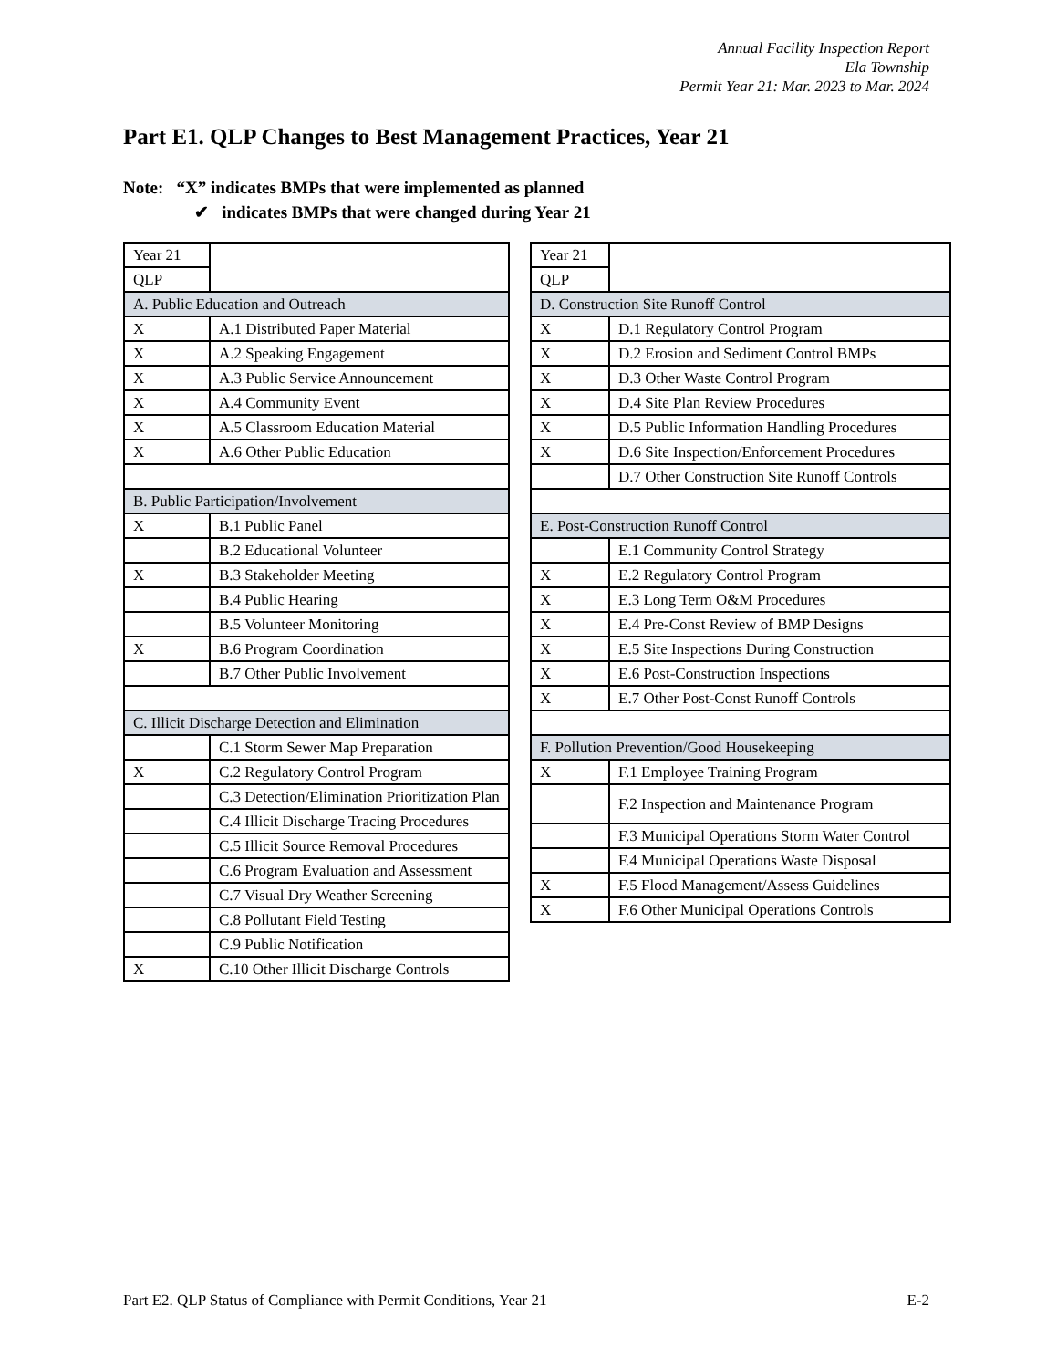Annual Facility Inspection Report
Ela Township
Permit Year 21: Mar. 2023 to Mar. 2024
Part E1. QLP Changes to Best Management Practices, Year 21
Note: “X” indicates BMPs that were implemented as planned
✔ indicates BMPs that were changed during Year 21
| Year 21 | |
| --- | --- |
| QLP | |
| A. Public Education and Outreach | |
| X | A.1 Distributed Paper Material |
| X | A.2 Speaking Engagement |
| X | A.3 Public Service Announcement |
| X | A.4 Community Event |
| X | A.5 Classroom Education Material |
| X | A.6 Other Public Education |
| B. Public Participation/Involvement | |
| X | B.1 Public Panel |
| | B.2 Educational Volunteer |
| X | B.3 Stakeholder Meeting |
| | B.4 Public Hearing |
| | B.5 Volunteer Monitoring |
| X | B.6 Program Coordination |
| | B.7 Other Public Involvement |
| C. Illicit Discharge Detection and Elimination | |
| | C.1 Storm Sewer Map Preparation |
| X | C.2 Regulatory Control Program |
| | C.3 Detection/Elimination Prioritization Plan |
| | C.4 Illicit Discharge Tracing Procedures |
| | C.5 Illicit Source Removal Procedures |
| | C.6 Program Evaluation and Assessment |
| | C.7 Visual Dry Weather Screening |
| | C.8 Pollutant Field Testing |
| | C.9 Public Notification |
| X | C.10 Other Illicit Discharge Controls |
| Year 21 | |
| --- | --- |
| QLP | |
| D. Construction Site Runoff Control | |
| X | D.1 Regulatory Control Program |
| X | D.2 Erosion and Sediment Control BMPs |
| X | D.3 Other Waste Control Program |
| X | D.4 Site Plan Review Procedures |
| X | D.5 Public Information Handling Procedures |
| X | D.6 Site Inspection/Enforcement Procedures |
| | D.7 Other Construction Site Runoff Controls |
| E. Post-Construction Runoff Control | |
| | E.1 Community Control Strategy |
| X | E.2 Regulatory Control Program |
| X | E.3 Long Term O&M Procedures |
| X | E.4 Pre-Const Review of BMP Designs |
| X | E.5 Site Inspections During Construction |
| X | E.6 Post-Construction Inspections |
| X | E.7 Other Post-Const Runoff Controls |
| F. Pollution Prevention/Good Housekeeping | |
| X | F.1 Employee Training Program |
| | F.2 Inspection and Maintenance Program |
| | F.3 Municipal Operations Storm Water Control |
| | F.4 Municipal Operations Waste Disposal |
| X | F.5 Flood Management/Assess Guidelines |
| X | F.6 Other Municipal Operations Controls |
Part E2. QLP Status of Compliance with Permit Conditions, Year 21 E-2